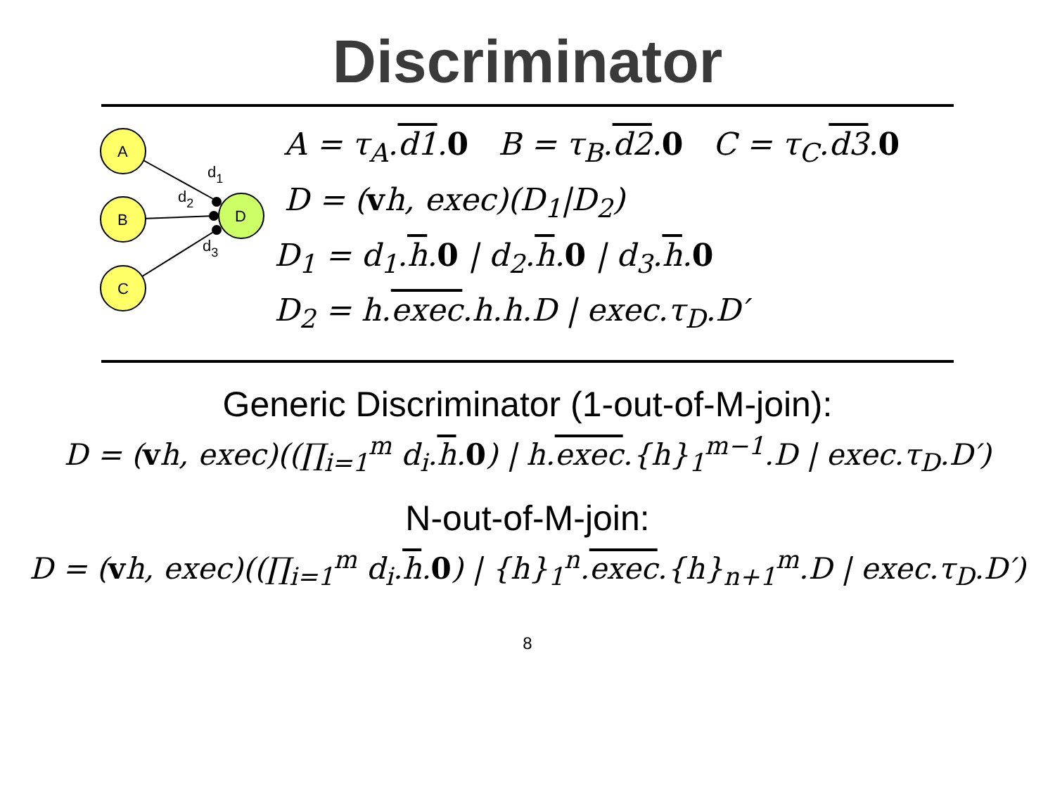Discriminator
A
B
C
D
d1
d2
d3
A = τ<sub>A</sub>.d1.0 B = τ<sub>B</sub>.d2.0 C = τ<sub>C</sub>.d3.0
D = (vh, exec)(D<sub>1</sub>|D<sub>2</sub>)
D<sub>1</sub> = d<sub>1</sub>.h.0 | d<sub>2</sub>.h.0 | d<sub>3</sub>.h.0
D<sub>2</sub> = h.exec.h.h.D | exec.τ<sub>D</sub>.D′
Generic Discriminator (1-out-of-M-join):
D = (vh, exec)((∏<sub>i=1</sub><sup>m</sup> d<sub>i</sub>.h.0) | h.exec.{h}<sub>1</sub><sup>m−1</sup>.D | exec.τ<sub>D</sub>.D′)
N-out-of-M-join:
D = (vh, exec)((∏<sub>i=1</sub><sup>m</sup> d<sub>i</sub>.h.0) | {h}<sub>1</sub><sup>n</sup>.exec.{h}<sub>n+1</sub><sup>m</sup>.D | exec.τ<sub>D</sub>.D′)
8